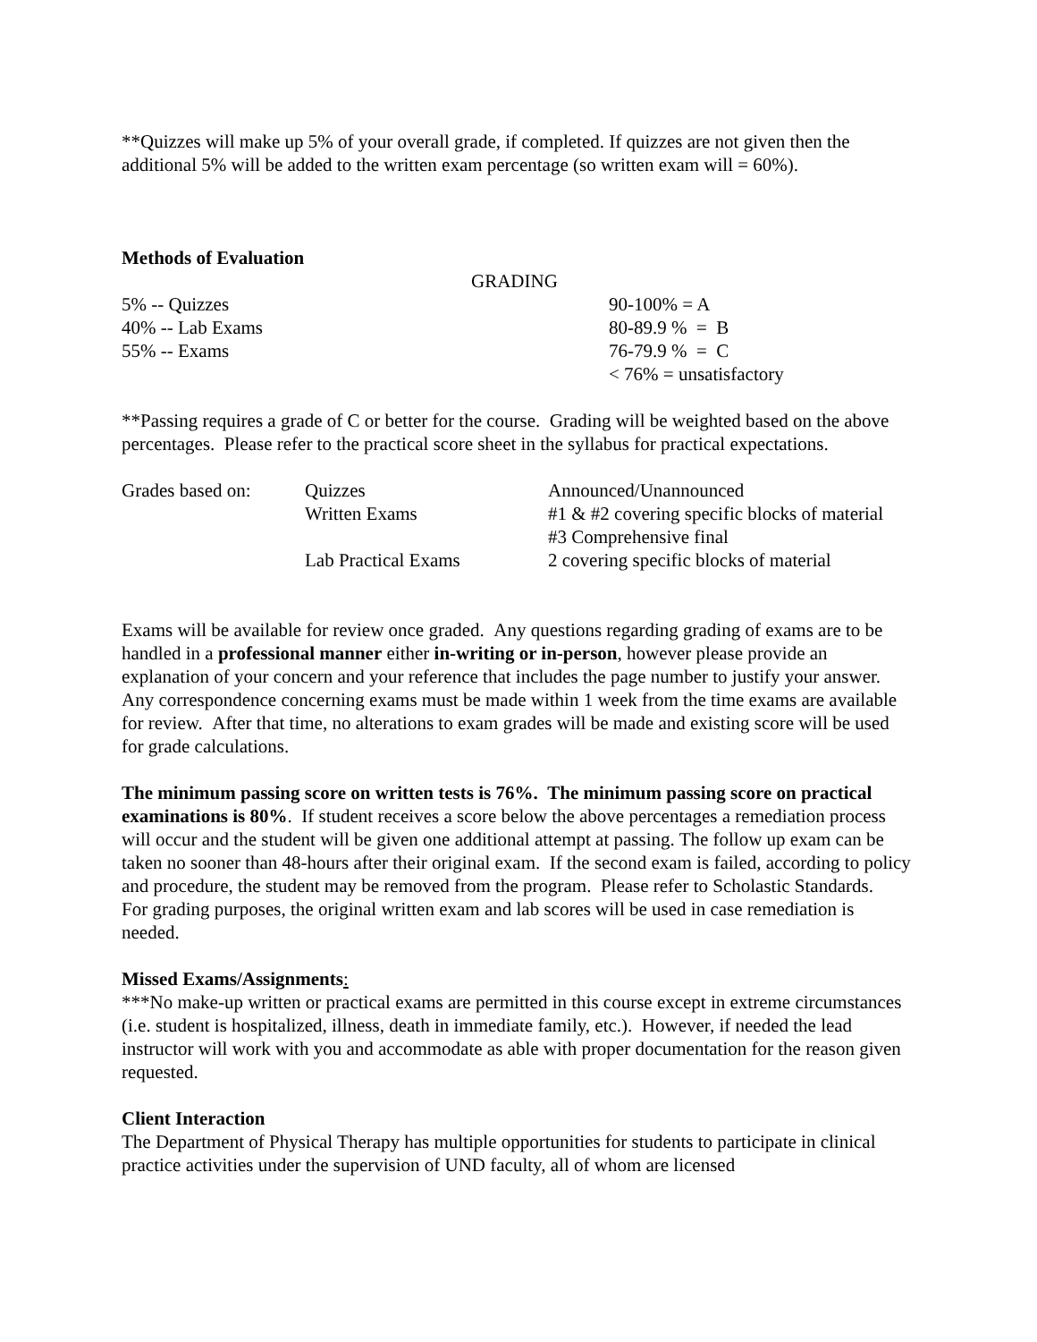**Quizzes will make up 5% of your overall grade, if completed. If quizzes are not given then the additional 5% will be added to the written exam percentage (so written exam will = 60%).
Methods of Evaluation
GRADING
| 5% -- Quizzes | 90-100% = A |
| 40% -- Lab Exams | 80-89.9 % = B |
| 55% -- Exams | 76-79.9 % = C |
| | < 76% = unsatisfactory |
**Passing requires a grade of C or better for the course. Grading will be weighted based on the above percentages. Please refer to the practical score sheet in the syllabus for practical expectations.
| Grades based on: | Quizzes | Announced/Unannounced |
| | Written Exams | #1 & #2 covering specific blocks of material |
| | | #3 Comprehensive final |
| | Lab Practical Exams | 2 covering specific blocks of material |
Exams will be available for review once graded. Any questions regarding grading of exams are to be handled in a professional manner either in-writing or in-person, however please provide an explanation of your concern and your reference that includes the page number to justify your answer. Any correspondence concerning exams must be made within 1 week from the time exams are available for review. After that time, no alterations to exam grades will be made and existing score will be used for grade calculations.
The minimum passing score on written tests is 76%. The minimum passing score on practical examinations is 80%. If student receives a score below the above percentages a remediation process will occur and the student will be given one additional attempt at passing. The follow up exam can be taken no sooner than 48-hours after their original exam. If the second exam is failed, according to policy and procedure, the student may be removed from the program. Please refer to Scholastic Standards. For grading purposes, the original written exam and lab scores will be used in case remediation is needed.
Missed Exams/Assignments:
***No make-up written or practical exams are permitted in this course except in extreme circumstances (i.e. student is hospitalized, illness, death in immediate family, etc.). However, if needed the lead instructor will work with you and accommodate as able with proper documentation for the reason given requested.
Client Interaction
The Department of Physical Therapy has multiple opportunities for students to participate in clinical practice activities under the supervision of UND faculty, all of whom are licensed